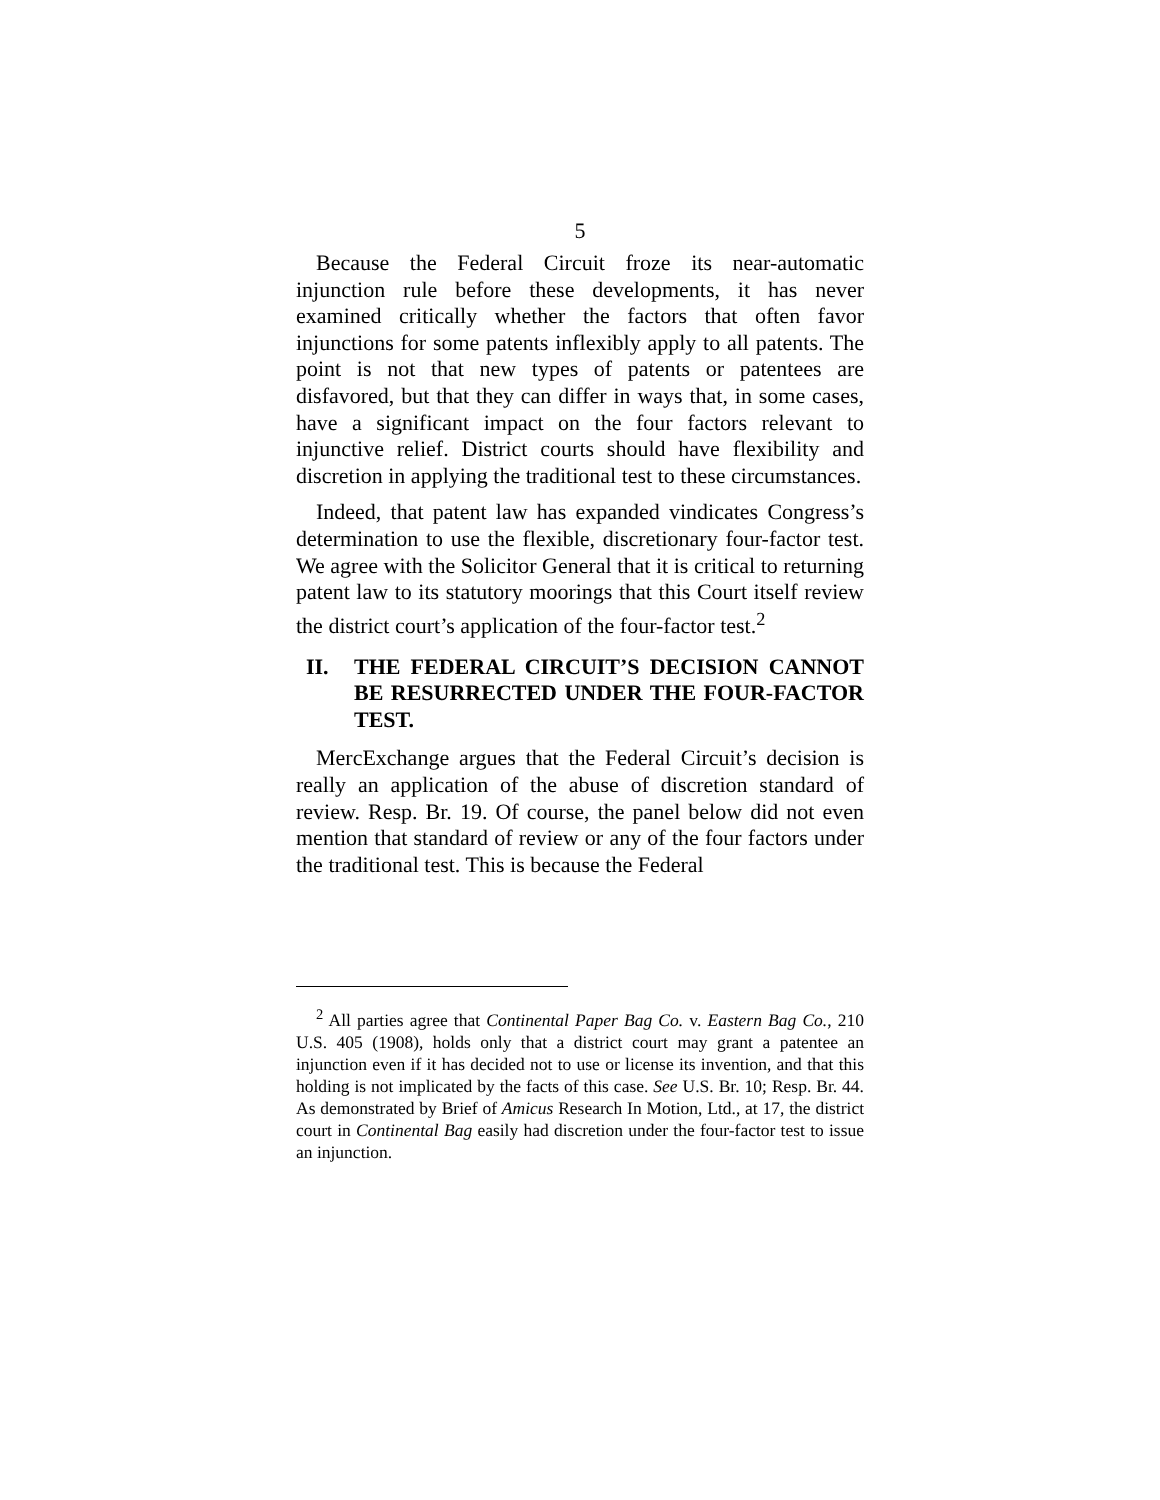5
Because the Federal Circuit froze its near-automatic injunction rule before these developments, it has never examined critically whether the factors that often favor injunctions for some patents inflexibly apply to all patents. The point is not that new types of patents or patentees are disfavored, but that they can differ in ways that, in some cases, have a significant impact on the four factors relevant to injunctive relief. District courts should have flexibility and discretion in applying the traditional test to these circumstances.
Indeed, that patent law has expanded vindicates Congress’s determination to use the flexible, discretionary four-factor test. We agree with the Solicitor General that it is critical to returning patent law to its statutory moorings that this Court itself review the district court’s application of the four-factor test.<sup>2</sup>
II. THE FEDERAL CIRCUIT’S DECISION CANNOT BE RESURRECTED UNDER THE FOUR-FACTOR TEST.
MercExchange argues that the Federal Circuit’s decision is really an application of the abuse of discretion standard of review. Resp. Br. 19. Of course, the panel below did not even mention that standard of review or any of the four factors under the traditional test. This is because the Federal
<sup>2</sup> All parties agree that Continental Paper Bag Co. v. Eastern Bag Co., 210 U.S. 405 (1908), holds only that a district court may grant a patentee an injunction even if it has decided not to use or license its invention, and that this holding is not implicated by the facts of this case. See U.S. Br. 10; Resp. Br. 44. As demonstrated by Brief of Amicus Research In Motion, Ltd., at 17, the district court in Continental Bag easily had discretion under the four-factor test to issue an injunction.